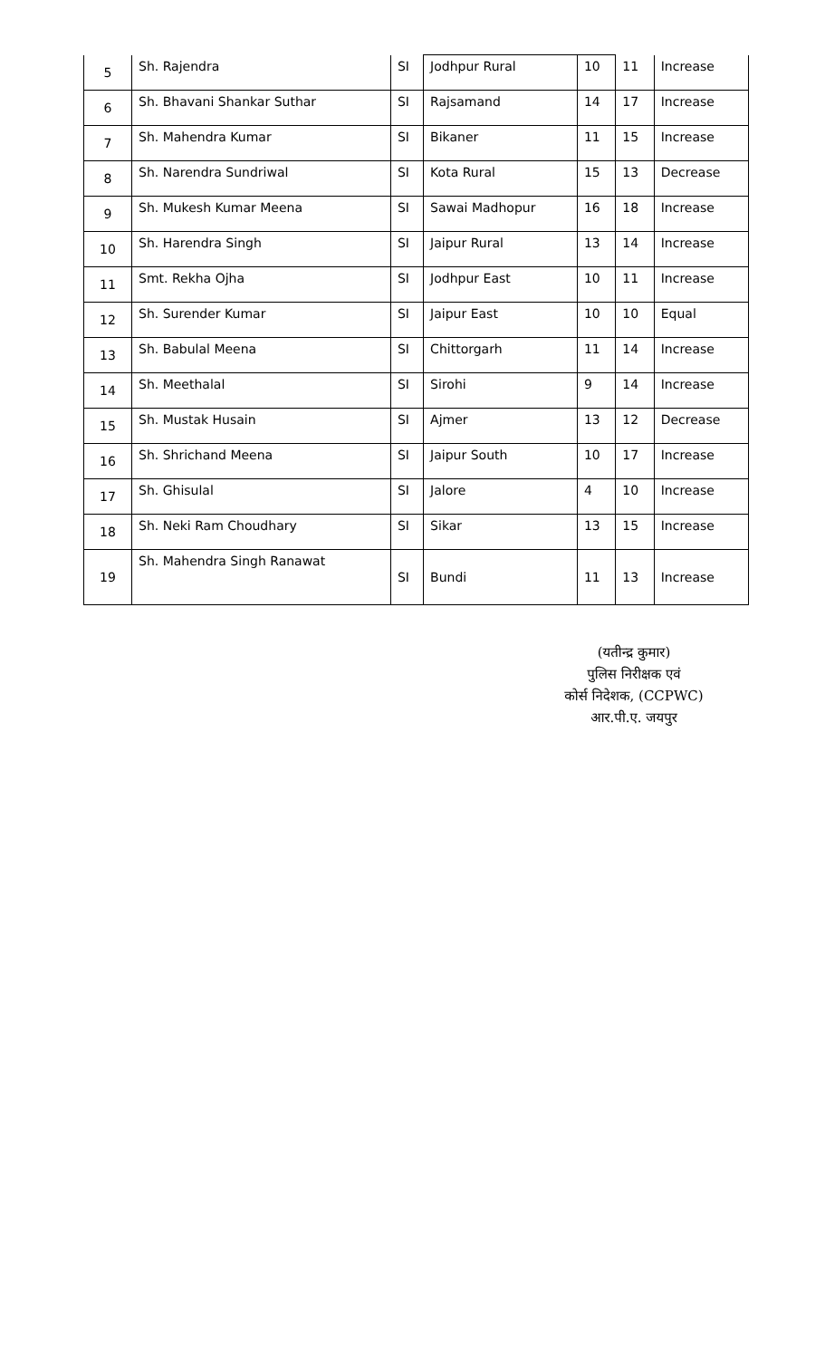| 5 | Sh. Rajendra | SI | Jodhpur Rural | 10 | 11 | Increase |
| 6 | Sh. Bhavani Shankar Suthar | SI | Rajsamand | 14 | 17 | Increase |
| 7 | Sh. Mahendra Kumar | SI | Bikaner | 11 | 15 | Increase |
| 8 | Sh. Narendra Sundriwal | SI | Kota Rural | 15 | 13 | Decrease |
| 9 | Sh. Mukesh Kumar Meena | SI | Sawai Madhopur | 16 | 18 | Increase |
| 10 | Sh. Harendra Singh | SI | Jaipur Rural | 13 | 14 | Increase |
| 11 | Smt. Rekha Ojha | SI | Jodhpur East | 10 | 11 | Increase |
| 12 | Sh. Surender Kumar | SI | Jaipur East | 10 | 10 | Equal |
| 13 | Sh. Babulal Meena | SI | Chittorgarh | 11 | 14 | Increase |
| 14 | Sh. Meethalal | SI | Sirohi | 9 | 14 | Increase |
| 15 | Sh. Mustak Husain | SI | Ajmer | 13 | 12 | Decrease |
| 16 | Sh. Shrichand Meena | SI | Jaipur South | 10 | 17 | Increase |
| 17 | Sh. Ghisulal | SI | Jalore | 4 | 10 | Increase |
| 18 | Sh. Neki Ram Choudhary | SI | Sikar | 13 | 15 | Increase |
| 19 | Sh. Mahendra Singh Ranawat | SI | Bundi | 11 | 13 | Increase |
(यतीन्द्र कुमार)
पुलिस निरीक्षक एवं
कोर्स निदेशक, (CCPWC)
आर.पी.ए. जयपुर